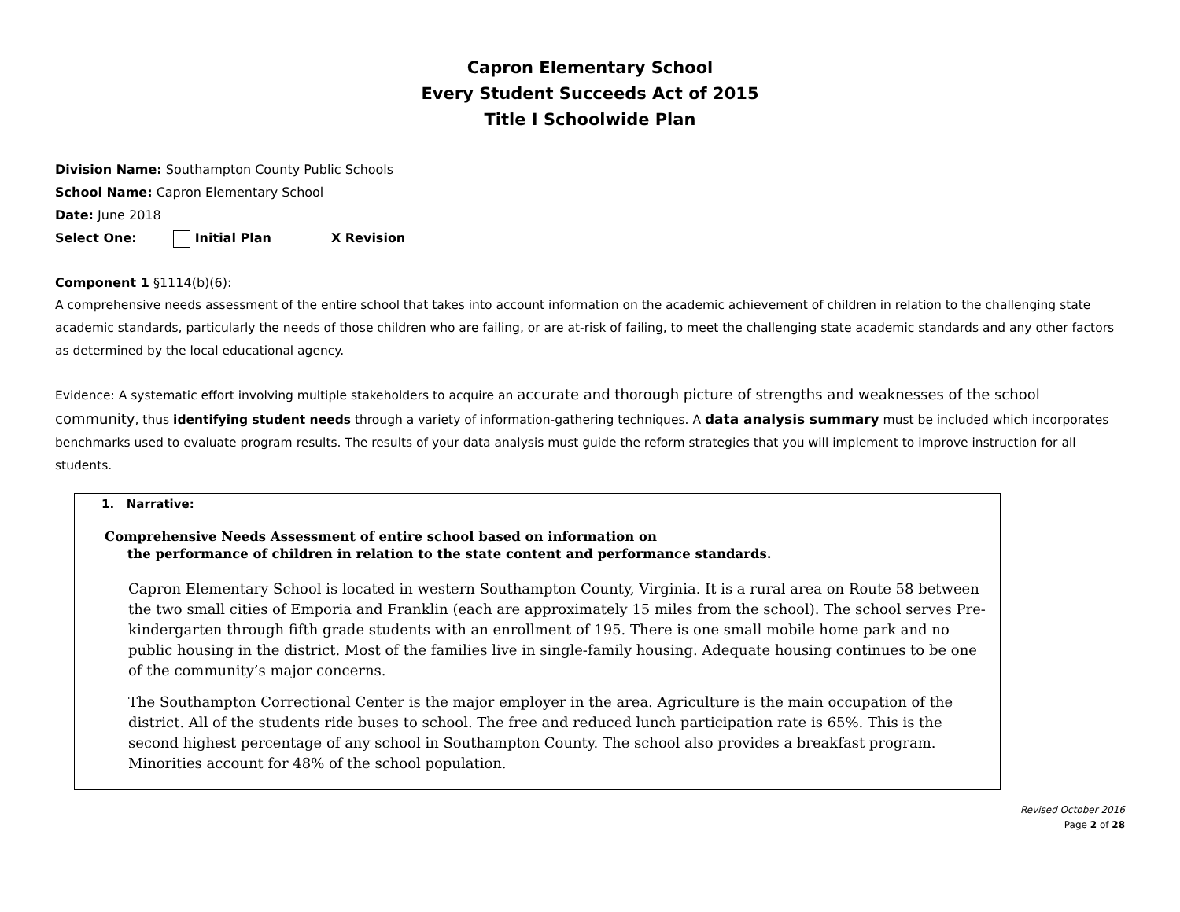Capron Elementary School
Every Student Succeeds Act of 2015
Title I Schoolwide Plan
Division Name: Southampton County Public Schools
School Name: Capron Elementary School
Date: June 2018
Select One: Initial Plan X Revision
Component 1 §1114(b)(6):
A comprehensive needs assessment of the entire school that takes into account information on the academic achievement of children in relation to the challenging state academic standards, particularly the needs of those children who are failing, or are at-risk of failing, to meet the challenging state academic standards and any other factors as determined by the local educational agency.
Evidence: A systematic effort involving multiple stakeholders to acquire an accurate and thorough picture of strengths and weaknesses of the school community, thus identifying student needs through a variety of information-gathering techniques. A data analysis summary must be included which incorporates benchmarks used to evaluate program results. The results of your data analysis must guide the reform strategies that you will implement to improve instruction for all students.
1. Narrative:
Comprehensive Needs Assessment of entire school based on information on
the performance of children in relation to the state content and performance standards.
Capron Elementary School is located in western Southampton County, Virginia. It is a rural area on Route 58 between the two small cities of Emporia and Franklin (each are approximately 15 miles from the school). The school serves Pre-kindergarten through fifth grade students with an enrollment of 195. There is one small mobile home park and no public housing in the district. Most of the families live in single-family housing. Adequate housing continues to be one of the community’s major concerns.
The Southampton Correctional Center is the major employer in the area. Agriculture is the main occupation of the district. All of the students ride buses to school. The free and reduced lunch participation rate is 65%. This is the second highest percentage of any school in Southampton County. The school also provides a breakfast program. Minorities account for 48% of the school population.
Revised October 2016
Page 2 of 28